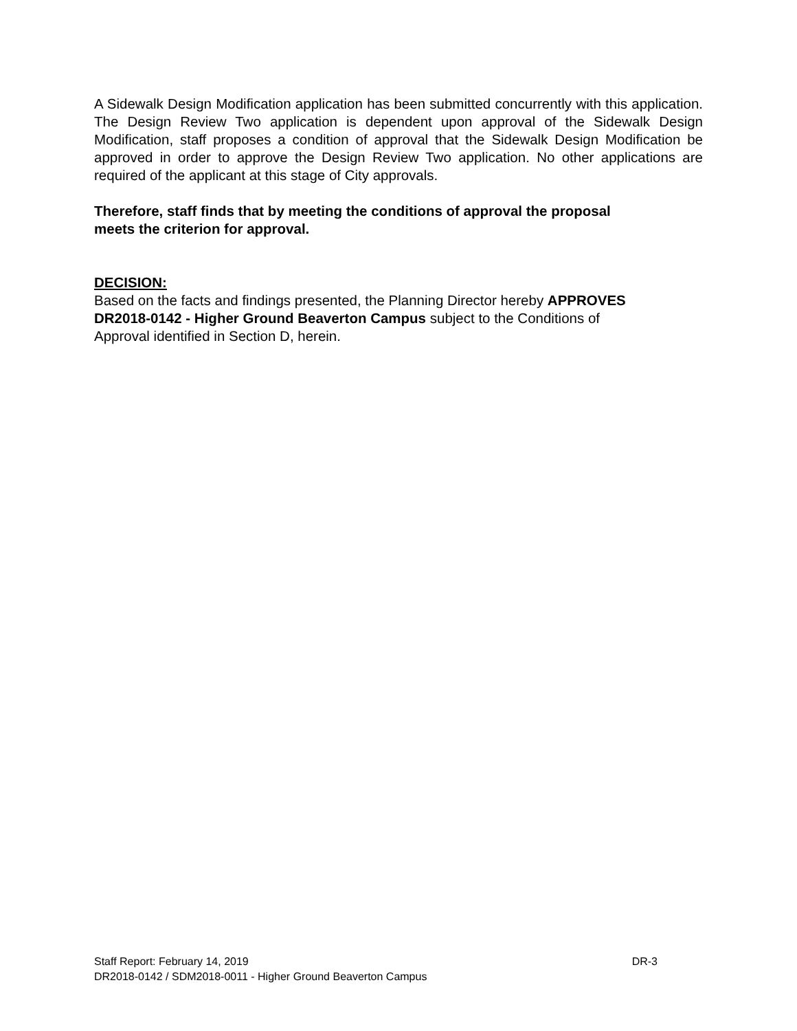A Sidewalk Design Modification application has been submitted concurrently with this application. The Design Review Two application is dependent upon approval of the Sidewalk Design Modification, staff proposes a condition of approval that the Sidewalk Design Modification be approved in order to approve the Design Review Two application. No other applications are required of the applicant at this stage of City approvals.
Therefore, staff finds that by meeting the conditions of approval the proposal
meets the criterion for approval.
DECISION:
Based on the facts and findings presented, the Planning Director hereby APPROVES
DR2018-0142 - Higher Ground Beaverton Campus subject to the Conditions of
Approval identified in Section D, herein.
Staff Report: February 14, 2019 DR-3
DR2018-0142 / SDM2018-0011 - Higher Ground Beaverton Campus